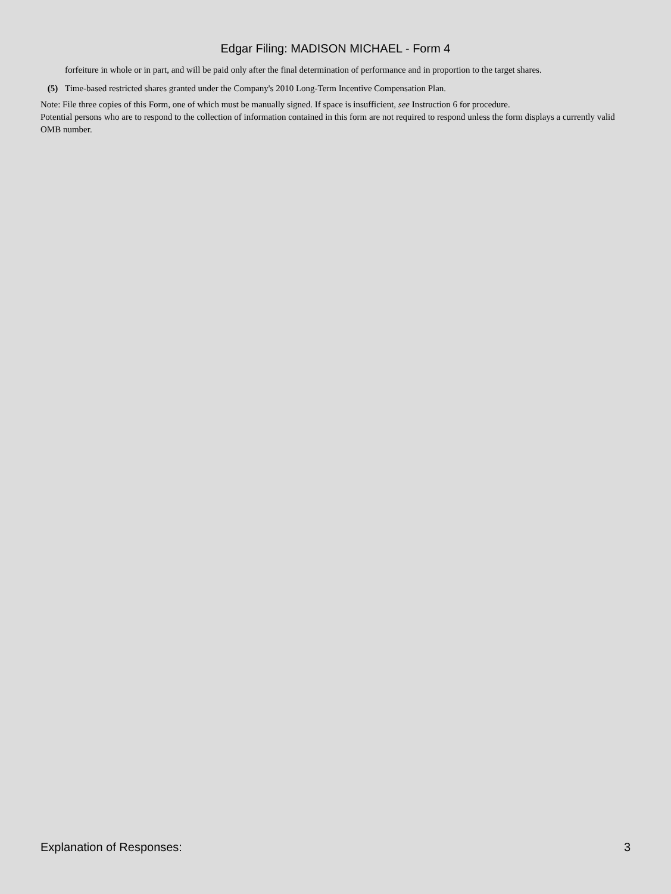Edgar Filing: MADISON MICHAEL - Form 4
forfeiture in whole or in part, and will be paid only after the final determination of performance and in proportion to the target shares.
(5) Time-based restricted shares granted under the Company's 2010 Long-Term Incentive Compensation Plan.
Note: File three copies of this Form, one of which must be manually signed. If space is insufficient, see Instruction 6 for procedure.
Potential persons who are to respond to the collection of information contained in this form are not required to respond unless the form displays a currently valid OMB number.
Explanation of Responses: 3